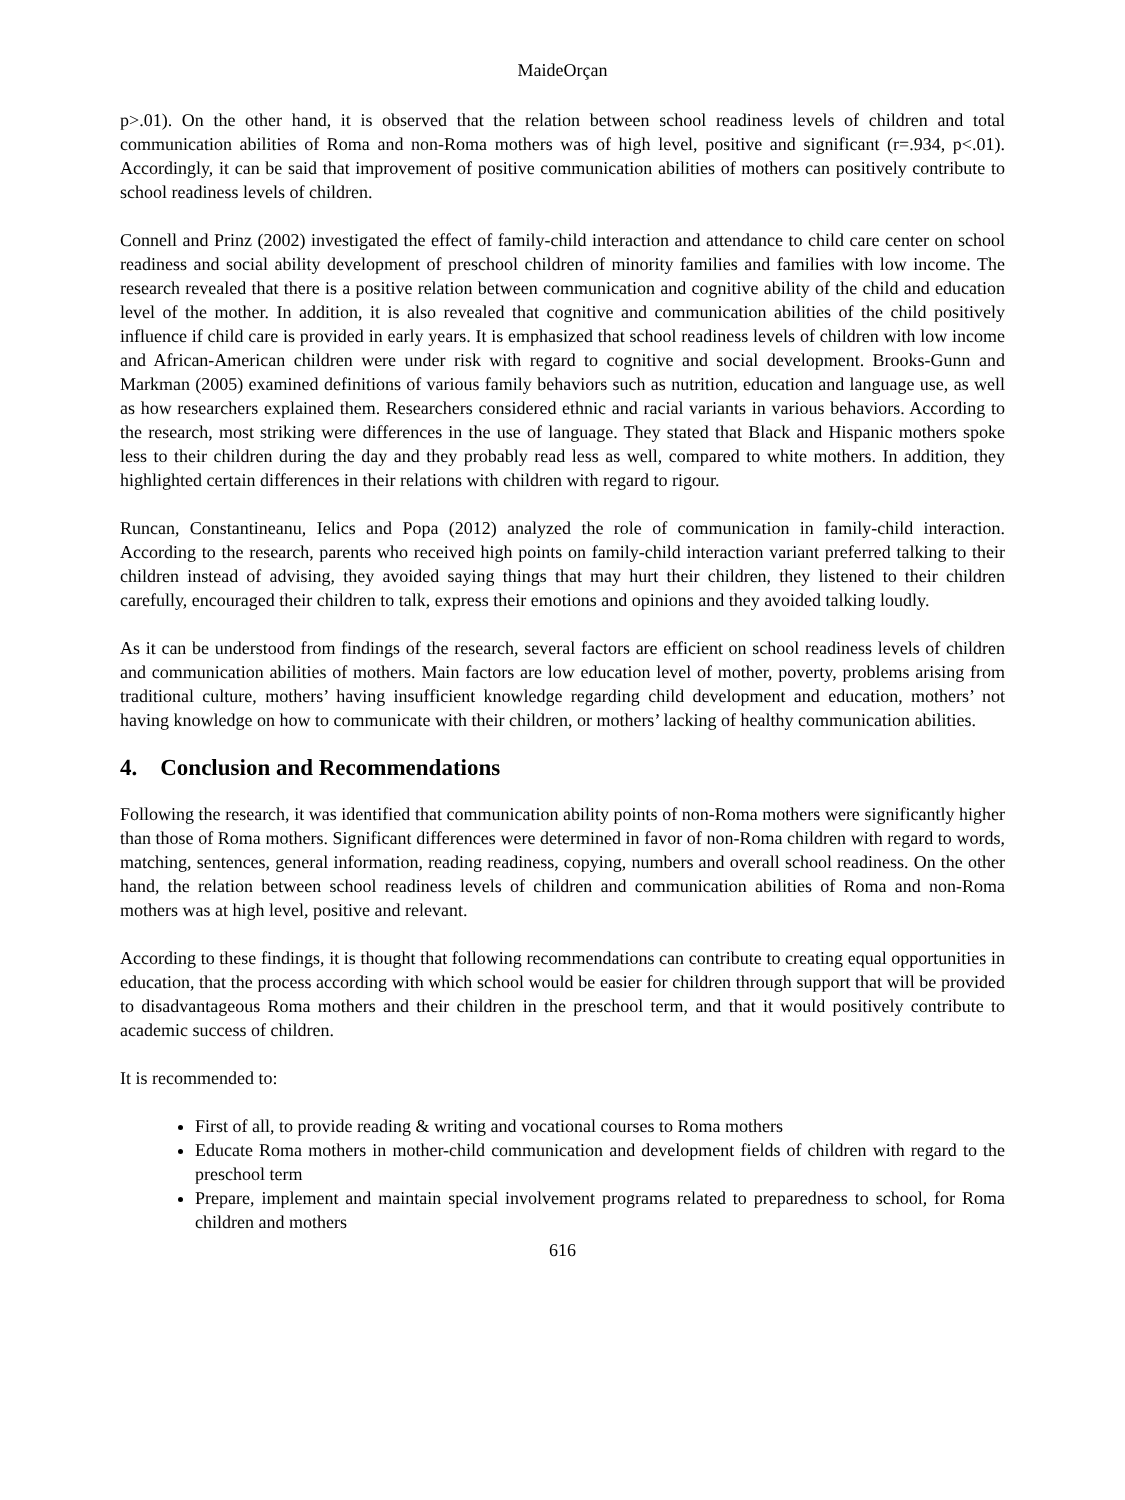MaideOrçan
p>.01). On the other hand, it is observed that the relation between school readiness levels of children and total communication abilities of Roma and non-Roma mothers was of high level, positive and significant (r=.934, p<.01). Accordingly, it can be said that improvement of positive communication abilities of mothers can positively contribute to school readiness levels of children.
Connell and Prinz (2002) investigated the effect of family-child interaction and attendance to child care center on school readiness and social ability development of preschool children of minority families and families with low income. The research revealed that there is a positive relation between communication and cognitive ability of the child and education level of the mother. In addition, it is also revealed that cognitive and communication abilities of the child positively influence if child care is provided in early years. It is emphasized that school readiness levels of children with low income and African-American children were under risk with regard to cognitive and social development. Brooks-Gunn and Markman (2005) examined definitions of various family behaviors such as nutrition, education and language use, as well as how researchers explained them. Researchers considered ethnic and racial variants in various behaviors. According to the research, most striking were differences in the use of language. They stated that Black and Hispanic mothers spoke less to their children during the day and they probably read less as well, compared to white mothers. In addition, they highlighted certain differences in their relations with children with regard to rigour.
Runcan, Constantineanu, Ielics and Popa (2012) analyzed the role of communication in family-child interaction. According to the research, parents who received high points on family-child interaction variant preferred talking to their children instead of advising, they avoided saying things that may hurt their children, they listened to their children carefully, encouraged their children to talk, express their emotions and opinions and they avoided talking loudly.
As it can be understood from findings of the research, several factors are efficient on school readiness levels of children and communication abilities of mothers. Main factors are low education level of mother, poverty, problems arising from traditional culture, mothers’ having insufficient knowledge regarding child development and education, mothers’ not having knowledge on how to communicate with their children, or mothers’ lacking of healthy communication abilities.
4. Conclusion and Recommendations
Following the research, it was identified that communication ability points of non-Roma mothers were significantly higher than those of Roma mothers. Significant differences were determined in favor of non-Roma children with regard to words, matching, sentences, general information, reading readiness, copying, numbers and overall school readiness. On the other hand, the relation between school readiness levels of children and communication abilities of Roma and non-Roma mothers was at high level, positive and relevant.
According to these findings, it is thought that following recommendations can contribute to creating equal opportunities in education, that the process according with which school would be easier for children through support that will be provided to disadvantageous Roma mothers and their children in the preschool term, and that it would positively contribute to academic success of children.
It is recommended to:
First of all, to provide reading & writing and vocational courses to Roma mothers
Educate Roma mothers in mother-child communication and development fields of children with regard to the preschool term
Prepare, implement and maintain special involvement programs related to preparedness to school, for Roma children and mothers
616